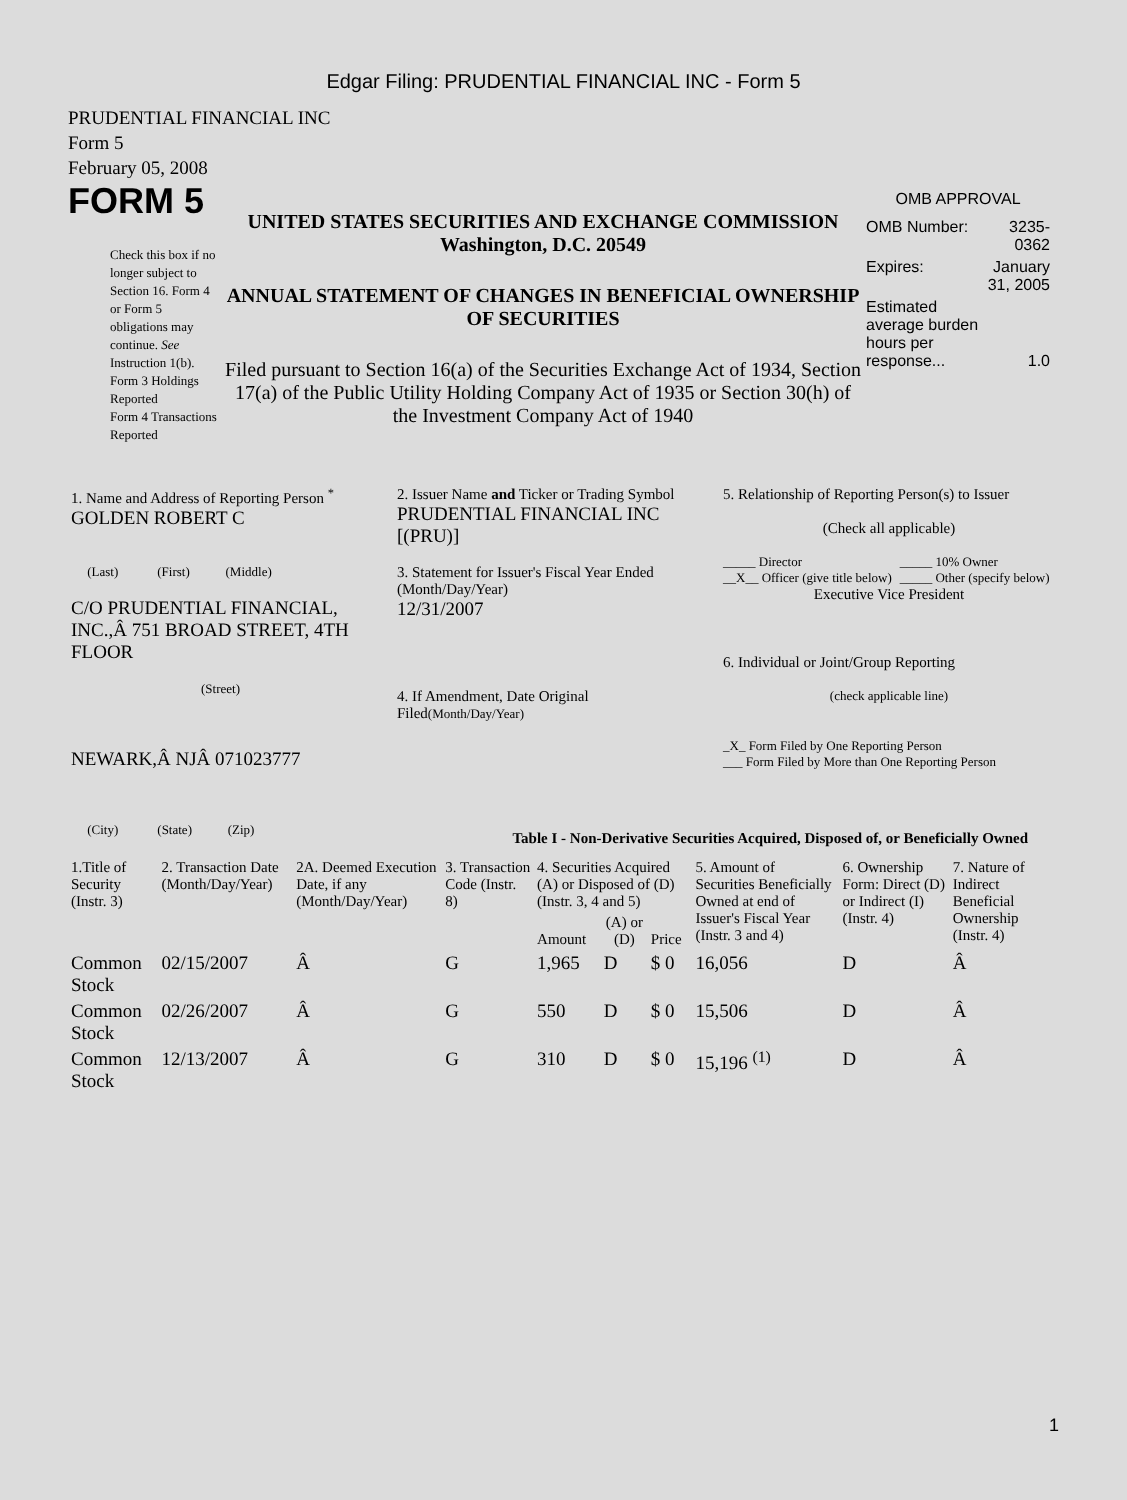Edgar Filing: PRUDENTIAL FINANCIAL INC - Form 5
PRUDENTIAL FINANCIAL INC
Form 5
February 05, 2008
FORM 5
Check this box if no longer subject to Section 16. Form 4 or Form 5 obligations may continue. See Instruction 1(b).
Form 3 Holdings Reported
Form 4 Transactions Reported
UNITED STATES SECURITIES AND EXCHANGE COMMISSION
Washington, D.C. 20549
ANNUAL STATEMENT OF CHANGES IN BENEFICIAL OWNERSHIP OF SECURITIES
Filed pursuant to Section 16(a) of the Securities Exchange Act of 1934, Section 17(a) of the Public Utility Holding Company Act of 1935 or Section 30(h) of the Investment Company Act of 1940
OMB APPROVAL
| OMB Number: | 3235-0362 |
| Expires: | January 31, 2005 |
| Estimated average burden hours per response... | 1.0 |
| 1. Name and Address of Reporting Person <sup>*</sup> GOLDEN ROBERT C (Last) (First) (Middle) C/O PRUDENTIAL FINANCIAL, INC.,Â 751 BROAD STREET, 4TH FLOOR (Street) NEWARK,Â NJÂ 071023777 (City) (State) (Zip) | 2. Issuer Name and Ticker or Trading Symbol PRUDENTIAL FINANCIAL INC [(PRU)] 3. Statement for Issuer's Fiscal Year Ended (Month/Day/Year) 12/31/2007 4. If Amendment, Date Original Filed (Month/Day/Year) | 5. Relationship of Reporting Person(s) to Issuer (Check all applicable) _____ Director __X__ Officer (give title below) _____ 10% Owner _____ Other (specify below) Executive Vice President 6. Individual or Joint/Group Reporting (check applicable line) _X_ Form Filed by One Reporting Person ___ Form Filed by More than One Reporting Person |
Table I - Non-Derivative Securities Acquired, Disposed of, or Beneficially Owned
| 1.Title of Security (Instr. 3) | 2. Transaction Date (Month/Day/Year) | 2A. Deemed Execution Date, if any (Month/Day/Year) | 3. Transaction Code (Instr. 8) | 4. Securities Acquired (A) or Disposed of (D) (Instr. 3, 4 and 5) | | | 5. Amount of Securities Beneficially Owned at end of Issuer's Fiscal Year (Instr. 3 and 4) | 6. Ownership Form: Direct (D) or Indirect (I) (Instr. 4) | 7. Nature of Indirect Beneficial Ownership (Instr. 4) |
| --- | --- | --- | --- | --- | --- | --- | --- | --- | --- |
| | | | | Amount | (A) or (D) | Price | | | |
| Common Stock | 02/15/2007 | Â | G | 1,965 | D | $ 0 | 16,056 | D | Â |
| Common Stock | 02/26/2007 | Â | G | 550 | D | $ 0 | 15,506 | D | Â |
| Common Stock | 12/13/2007 | Â | G | 310 | D | $ 0 | 15,196 <sup>(1)</sup> | D | Â |
1